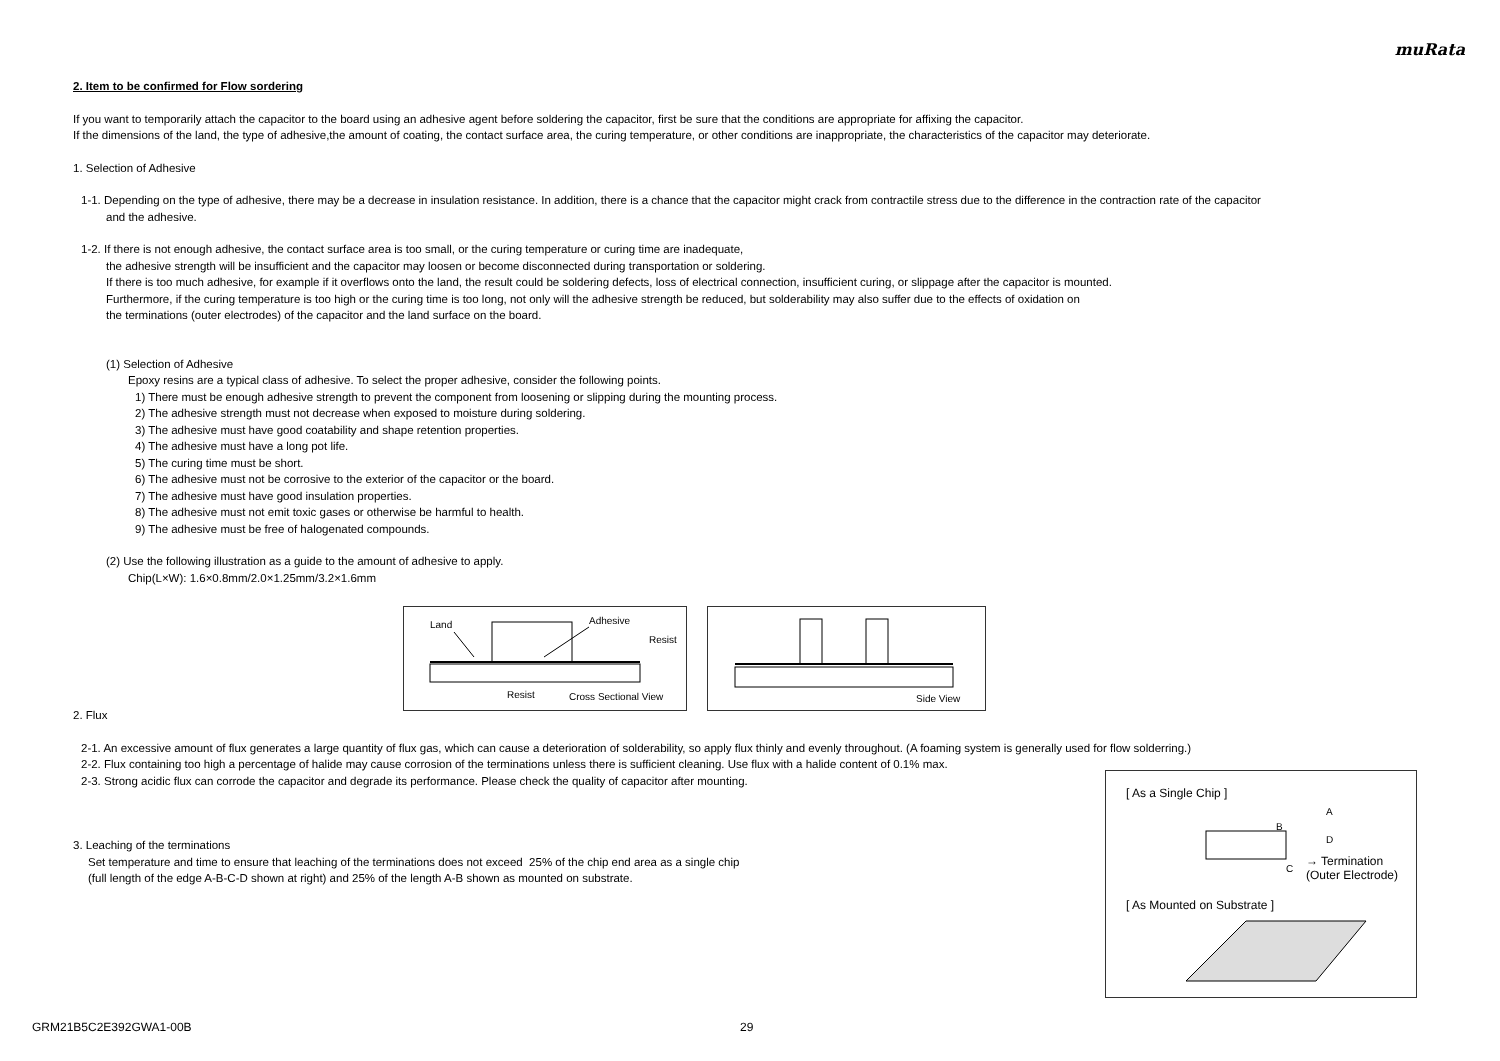muRata
2. Item to be confirmed for Flow sordering
If you want to temporarily attach the capacitor to the board using an adhesive agent before soldering the capacitor, first be sure that the conditions are appropriate for affixing the capacitor.
If the dimensions of the land, the type of adhesive,the amount of coating, the contact surface area, the curing temperature, or other conditions are inappropriate, the characteristics of the capacitor may deteriorate.
1. Selection of Adhesive
1-1. Depending on the type of adhesive, there may be a decrease in insulation resistance. In addition, there is a chance that the capacitor might crack from contractile stress due to the difference in the contraction rate of the capacitor
and the adhesive.
1-2. If there is not enough adhesive, the contact surface area is too small, or the curing temperature or curing time are inadequate,
the adhesive strength will be insufficient and the capacitor may loosen or become disconnected during transportation or soldering.
If there is too much adhesive, for example if it overflows onto the land, the result could be soldering defects, loss of electrical connection, insufficient curing, or slippage after the capacitor is mounted.
Furthermore, if the curing temperature is too high or the curing time is too long, not only will the adhesive strength be reduced, but solderability may also suffer due to the effects of oxidation on
the terminations (outer electrodes) of the capacitor and the land surface on the board.
(1) Selection of Adhesive
Epoxy resins are a typical class of adhesive. To select the proper adhesive, consider the following points.
1) There must be enough adhesive strength to prevent the component from loosening or slipping during the mounting process.
2) The adhesive strength must not decrease when exposed to moisture during soldering.
3) The adhesive must have good coatability and shape retention properties.
4) The adhesive must have a long pot life.
5) The curing time must be short.
6) The adhesive must not be corrosive to the exterior of the capacitor or the board.
7) The adhesive must have good insulation properties.
8) The adhesive must not emit toxic gases or otherwise be harmful to health.
9) The adhesive must be free of halogenated compounds.
(2) Use the following illustration as a guide to the amount of adhesive to apply.
Chip(L×W): 1.6×0.8mm/2.0×1.25mm/3.2×1.6mm
Land Adhesive
Resist
Resist Cross Sectional View
Side View
2. Flux
2-1. An excessive amount of flux generates a large quantity of flux gas, which can cause a deterioration of solderability, so apply flux thinly and evenly throughout. (A foaming system is generally used for flow solderring.)
2-2. Flux containing too high a percentage of halide may cause corrosion of the terminations unless there is sufficient cleaning. Use flux with a halide content of 0.1% max.
2-3. Strong acidic flux can corrode the capacitor and degrade its performance. Please check the quality of capacitor after mounting.
3. Leaching of the terminations
Set temperature and time to ensure that leaching of the terminations does not exceed 25% of the chip end area as a single chip
(full length of the edge A-B-C-D shown at right) and 25% of the length A-B shown as mounted on substrate.
[ As a Single Chip ]
A
B
D
C
→ Termination
(Outer Electrode)
[ As Mounted on Substrate ]
GRM21B5C2E392GWA1-00B 29